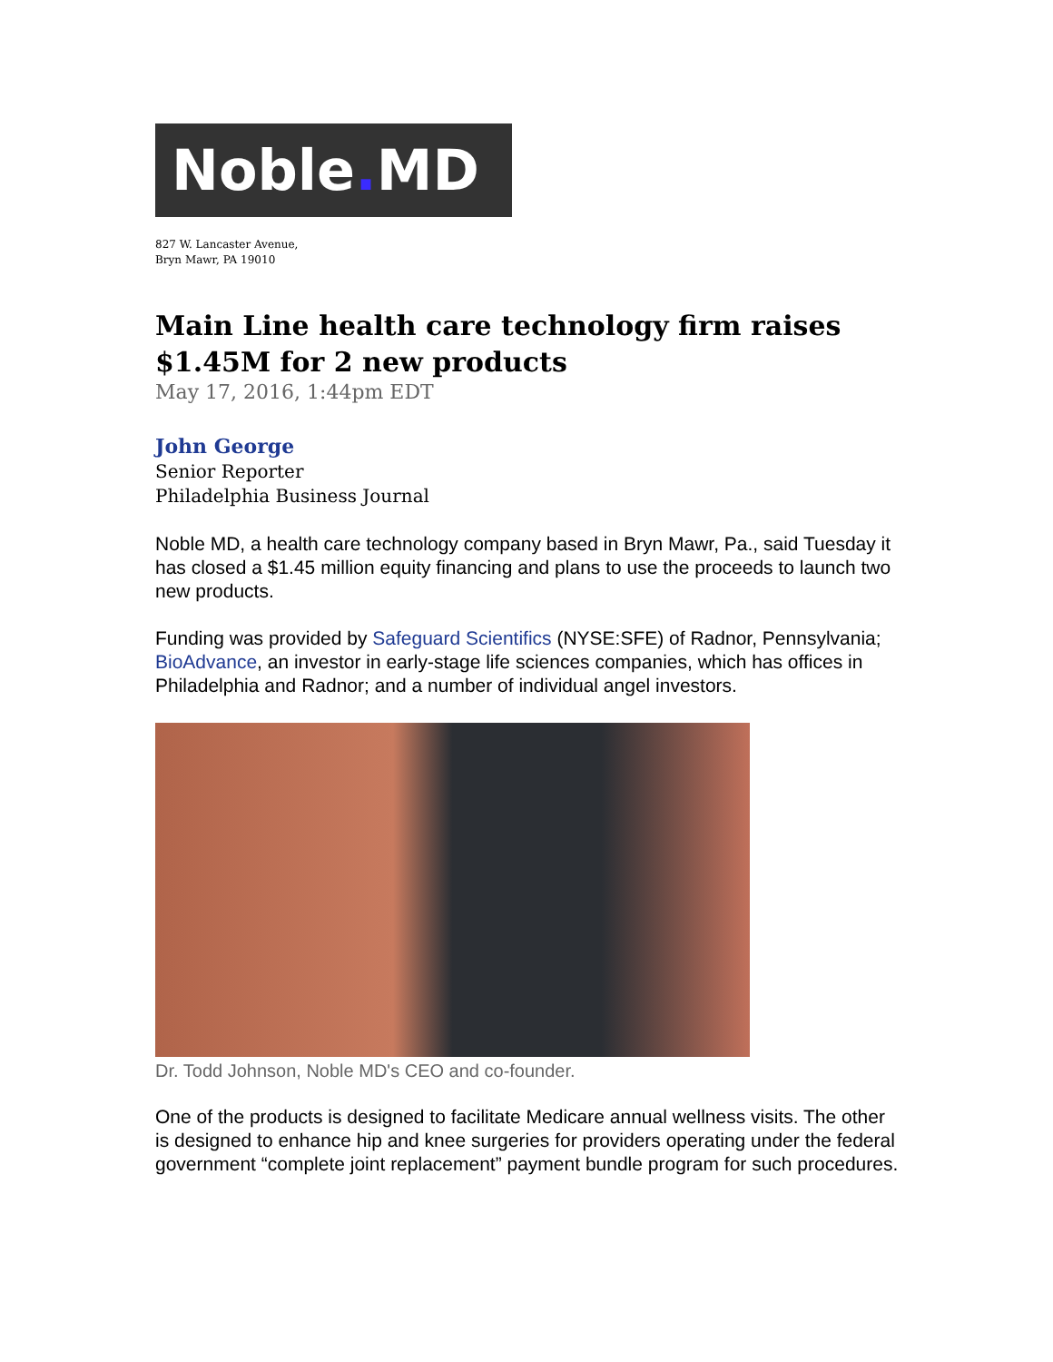Noble. MD
827 W. Lancaster Avenue,
Bryn Mawr, PA 19010
Main Line health care technology firm raises $1.45M for 2 new products
May 17, 2016, 1:44pm EDT
John George
Senior Reporter
Philadelphia Business Journal
Noble MD, a health care technology company based in Bryn Mawr, Pa., said Tuesday it has closed a $1.45 million equity financing and plans to use the proceeds to launch two new products.
Funding was provided by Safeguard Scientifics (NYSE:SFE) of Radnor, Pennsylvania; BioAdvance, an investor in early-stage life sciences companies, which has offices in Philadelphia and Radnor; and a number of individual angel investors.
Dr. Todd Johnson, Noble MD's CEO and co-founder.
One of the products is designed to facilitate Medicare annual wellness visits. The other is designed to enhance hip and knee surgeries for providers operating under the federal government “complete joint replacement” payment bundle program for such procedures.